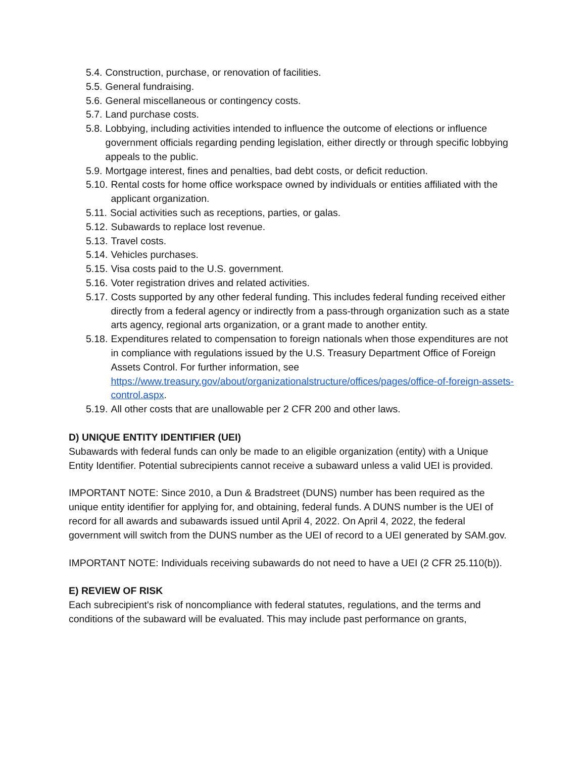5.4. Construction, purchase, or renovation of facilities.
5.5. General fundraising.
5.6. General miscellaneous or contingency costs.
5.7. Land purchase costs.
5.8. Lobbying, including activities intended to influence the outcome of elections or influence government officials regarding pending legislation, either directly or through specific lobbying appeals to the public.
5.9. Mortgage interest, fines and penalties, bad debt costs, or deficit reduction.
5.10. Rental costs for home office workspace owned by individuals or entities affiliated with the applicant organization.
5.11. Social activities such as receptions, parties, or galas.
5.12. Subawards to replace lost revenue.
5.13. Travel costs.
5.14. Vehicles purchases.
5.15. Visa costs paid to the U.S. government.
5.16. Voter registration drives and related activities.
5.17. Costs supported by any other federal funding. This includes federal funding received either directly from a federal agency or indirectly from a pass-through organization such as a state arts agency, regional arts organization, or a grant made to another entity.
5.18. Expenditures related to compensation to foreign nationals when those expenditures are not in compliance with regulations issued by the U.S. Treasury Department Office of Foreign Assets Control. For further information, see https://www.treasury.gov/about/organizationalstructure/offices/pages/office-of-foreign-assets-control.aspx.
5.19. All other costs that are unallowable per 2 CFR 200 and other laws.
D) UNIQUE ENTITY IDENTIFIER (UEI)
Subawards with federal funds can only be made to an eligible organization (entity) with a Unique Entity Identifier. Potential subrecipients cannot receive a subaward unless a valid UEI is provided.
IMPORTANT NOTE: Since 2010, a Dun & Bradstreet (DUNS) number has been required as the unique entity identifier for applying for, and obtaining, federal funds. A DUNS number is the UEI of record for all awards and subawards issued until April 4, 2022. On April 4, 2022, the federal government will switch from the DUNS number as the UEI of record to a UEI generated by SAM.gov.
IMPORTANT NOTE: Individuals receiving subawards do not need to have a UEI (2 CFR 25.110(b)).
E) REVIEW OF RISK
Each subrecipient's risk of noncompliance with federal statutes, regulations, and the terms and conditions of the subaward will be evaluated. This may include past performance on grants,